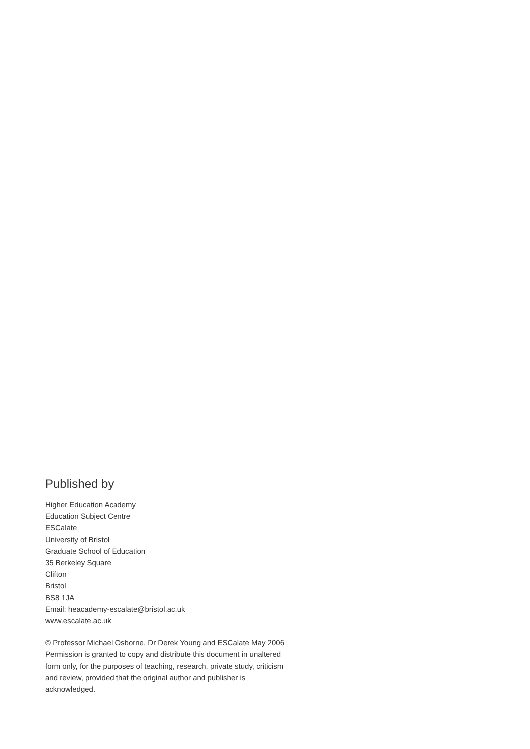Published by
Higher Education Academy
Education Subject Centre
ESCalate
University of Bristol
Graduate School of Education
35 Berkeley Square
Clifton
Bristol
BS8 1JA
Email: heacademy-escalate@bristol.ac.uk
www.escalate.ac.uk
© Professor Michael Osborne, Dr Derek Young and ESCalate May 2006
Permission is granted to copy and distribute this document in unaltered
form only, for the purposes of teaching, research, private study, criticism
and review, provided that the original author and publisher is
acknowledged.